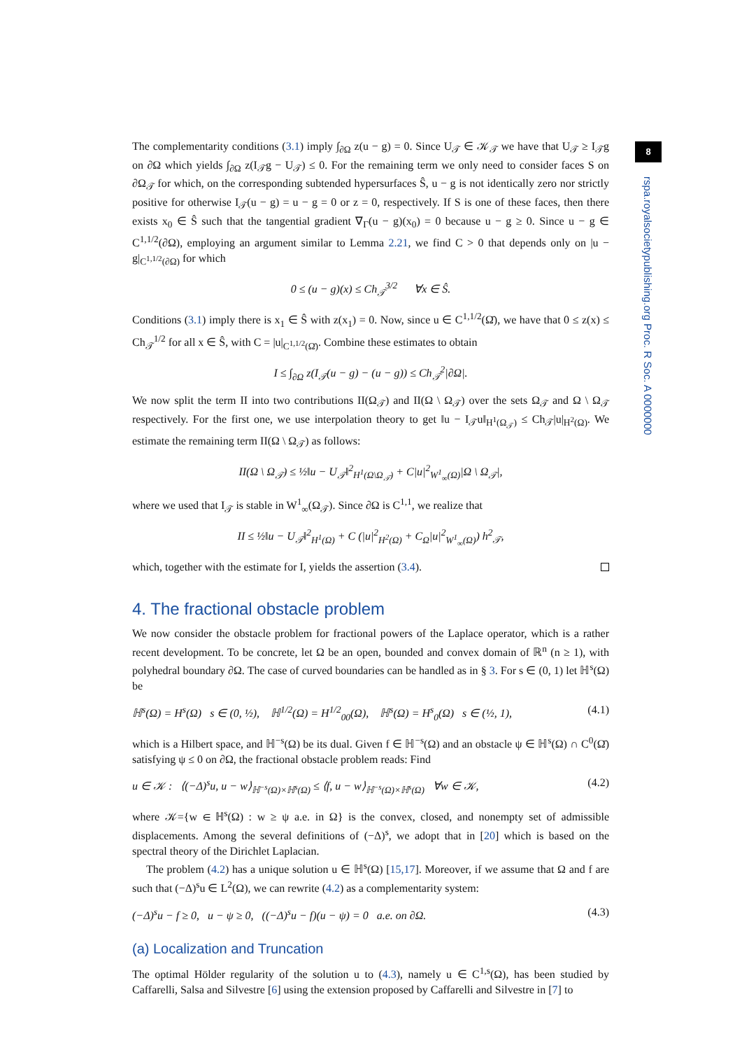8
rspa.royalsocietypublishing.org Proc. R Soc. A 0000000
The complementarity conditions (3.1) imply ∫<sub>∂Ω</sub> z(u − g) = 0. Since U<sub>𝒯</sub> ∈ 𝒦<sub>𝒯</sub> we have that U<sub>𝒯</sub> ≥ I<sub>𝒯</sub>g on ∂Ω which yields ∫<sub>∂Ω</sub> z(I<sub>𝒯</sub>g − U<sub>𝒯</sub>) ≤ 0. For the remaining term we only need to consider faces S on ∂Ω<sub>𝒯</sub> for which, on the corresponding subtended hypersurfaces Ŝ, u − g is not identically zero nor strictly positive for otherwise I<sub>𝒯</sub>(u − g) = u − g = 0 or z = 0, respectively. If S is one of these faces, then there exists x<sub>0</sub> ∈ Ŝ such that the tangential gradient ∇<sub>Γ</sub>(u − g)(x<sub>0</sub>) = 0 because u − g ≥ 0. Since u − g ∈ C<sup>1,1/2</sup>(∂Ω), employing an argument similar to Lemma 2.21, we find C > 0 that depends only on |u − g|<sub>C<sup>1,1/2</sup>(∂Ω)</sub> for which
0 ≤ (u − g)(x) ≤ Ch<sub>𝒯</sub><sup>3/2</sup> ∀x ∈ Ŝ.
Conditions (3.1) imply there is x<sub>1</sub> ∈ Ŝ with z(x<sub>1</sub>) = 0. Now, since u ∈ C<sup>1,1/2</sup>(Ω̄), we have that 0 ≤ z(x) ≤ Ch<sub>𝒯</sub><sup>1/2</sup> for all x ∈ Ŝ, with C = |u|<sub>C<sup>1,1/2</sup>(Ω̄)</sub>. Combine these estimates to obtain
I ≤ ∫<sub>∂Ω</sub> z(I<sub>𝒯</sub>(u − g) − (u − g)) ≤ Ch<sub>𝒯</sub><sup>2</sup>|∂Ω|.
We now split the term II into two contributions II(Ω<sub>𝒯</sub>) and II(Ω \ Ω<sub>𝒯</sub>) over the sets Ω<sub>𝒯</sub> and Ω \ Ω<sub>𝒯</sub> respectively. For the first one, we use interpolation theory to get ‖u − I<sub>𝒯</sub>u‖<sub>H<sup>1</sup>(Ω<sub>𝒯</sub>)</sub> ≤ Ch<sub>𝒯</sub>|u|<sub>H<sup>2</sup>(Ω)</sub>. We estimate the remaining term II(Ω \ Ω<sub>𝒯</sub>) as follows:
II(Ω \ Ω<sub>𝒯</sub>) ≤ ½‖u − U<sub>𝒯</sub>‖<sup>2</sup><sub>H<sup>1</sup>(Ω\Ω<sub>𝒯</sub>)</sub> + C|u|<sup>2</sup><sub>W<sup>1</sup><sub>∞</sub>(Ω)</sub>|Ω \ Ω<sub>𝒯</sub>|,
where we used that I<sub>𝒯</sub> is stable in W<sup>1</sup><sub>∞</sub>(Ω<sub>𝒯</sub>). Since ∂Ω is C<sup>1,1</sup>, we realize that
II ≤ ½‖u − U<sub>𝒯</sub>‖<sup>2</sup><sub>H<sup>1</sup>(Ω)</sub> + C (|u|<sup>2</sup><sub>H<sup>2</sup>(Ω)</sub> + C<sub>Ω</sub>|u|<sup>2</sup><sub>W<sup>1</sup><sub>∞</sub>(Ω)</sub>) h<sup>2</sup><sub>𝒯</sub>,
which, together with the estimate for I, yields the assertion (3.4).
4. The fractional obstacle problem
We now consider the obstacle problem for fractional powers of the Laplace operator, which is a rather recent development. To be concrete, let Ω be an open, bounded and convex domain of ℝ<sup>n</sup> (n ≥ 1), with polyhedral boundary ∂Ω. The case of curved boundaries can be handled as in § 3. For s ∈ (0, 1) let ℍ<sup>s</sup>(Ω) be
ℍ<sup>s</sup>(Ω) = H<sup>s</sup>(Ω) s ∈ (0, ½), ℍ<sup>1/2</sup>(Ω) = H<sup>1/2</sup><sub>00</sub>(Ω), ℍ<sup>s</sup>(Ω) = H<sup>s</sup><sub>0</sub>(Ω) s ∈ (½, 1), (4.1)
which is a Hilbert space, and ℍ<sup>−s</sup>(Ω) be its dual. Given f ∈ ℍ<sup>−s</sup>(Ω) and an obstacle ψ ∈ ℍ<sup>s</sup>(Ω) ∩ C<sup>0</sup>(Ω̄) satisfying ψ ≤ 0 on ∂Ω, the fractional obstacle problem reads: Find
u ∈ 𝒦 : ⟨(−Δ)<sup>s</sup>u, u − w⟩<sub>ℍ<sup>−s</sup>(Ω)×ℍ<sup>s</sup>(Ω)</sub> ≤ ⟨f, u − w⟩<sub>ℍ<sup>−s</sup>(Ω)×ℍ<sup>s</sup>(Ω)</sub> ∀w ∈ 𝒦, (4.2)
where 𝒦={w ∈ ℍ<sup>s</sup>(Ω) : w ≥ ψ a.e. in Ω} is the convex, closed, and nonempty set of admissible displacements. Among the several definitions of (−Δ)<sup>s</sup>, we adopt that in [20] which is based on the spectral theory of the Dirichlet Laplacian.
The problem (4.2) has a unique solution u ∈ ℍ<sup>s</sup>(Ω) [15,17]. Moreover, if we assume that Ω and f are such that (−Δ)<sup>s</sup>u ∈ L<sup>2</sup>(Ω), we can rewrite (4.2) as a complementarity system:
(−Δ)<sup>s</sup>u − f ≥ 0, u − ψ ≥ 0, ((−Δ)<sup>s</sup>u − f)(u − ψ) = 0 a.e. on ∂Ω. (4.3)
(a) Localization and Truncation
The optimal Hölder regularity of the solution u to (4.3), namely u ∈ C<sup>1,s</sup>(Ω), has been studied by Caffarelli, Salsa and Silvestre [6] using the extension proposed by Caffarelli and Silvestre in [7] to